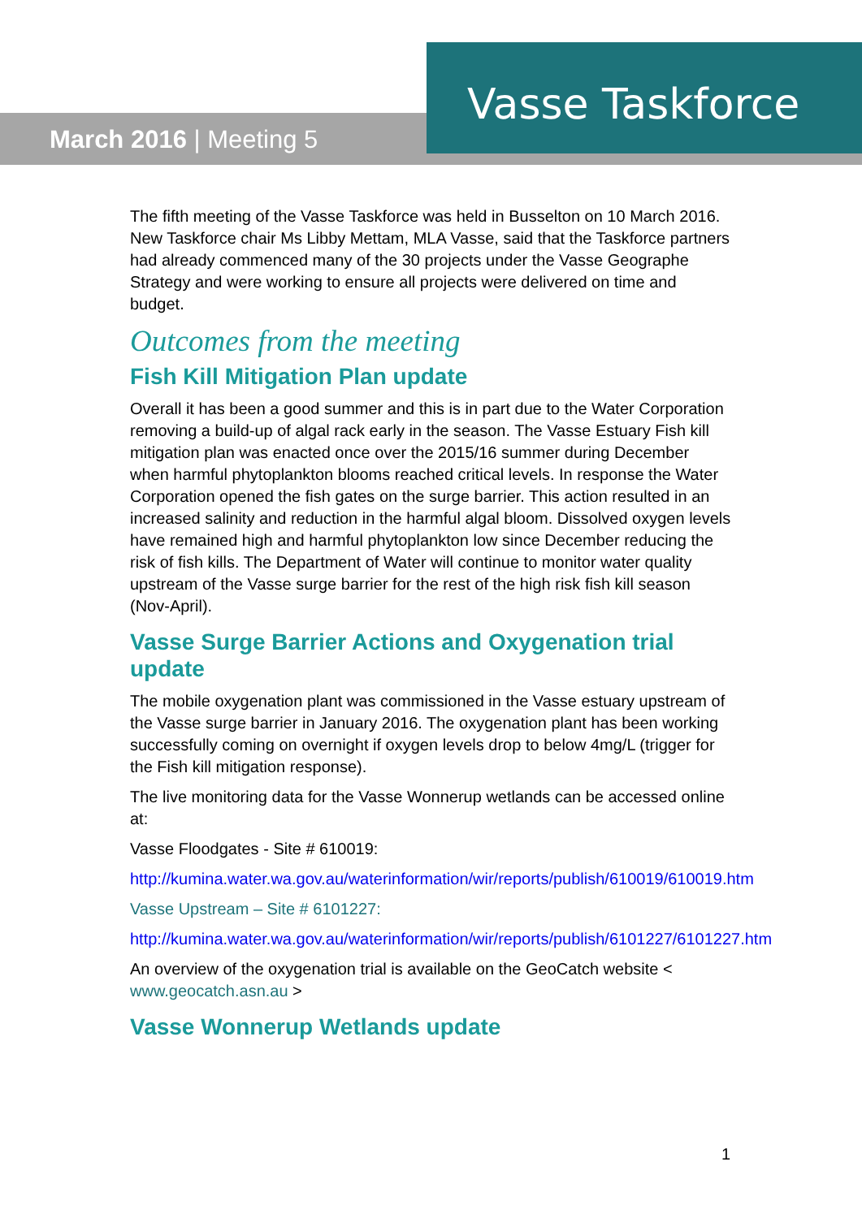March 2016 | Meeting 5
Vasse Taskforce
The fifth meeting of the Vasse Taskforce was held in Busselton on 10 March 2016. New Taskforce chair Ms Libby Mettam, MLA Vasse, said that the Taskforce partners had already commenced many of the 30 projects under the Vasse Geographe Strategy and were working to ensure all projects were delivered on time and budget.
Outcomes from the meeting
Fish Kill Mitigation Plan update
Overall it has been a good summer and this is in part due to the Water Corporation removing a build-up of algal rack early in the season. The Vasse Estuary Fish kill mitigation plan was enacted once over the 2015/16 summer during December when harmful phytoplankton blooms reached critical levels. In response the Water Corporation opened the fish gates on the surge barrier. This action resulted in an increased salinity and reduction in the harmful algal bloom. Dissolved oxygen levels have remained high and harmful phytoplankton low since December reducing the risk of fish kills. The Department of Water will continue to monitor water quality upstream of the Vasse surge barrier for the rest of the high risk fish kill season (Nov-April).
Vasse Surge Barrier Actions and Oxygenation trial update
The mobile oxygenation plant was commissioned in the Vasse estuary upstream of the Vasse surge barrier in January 2016. The oxygenation plant has been working successfully coming on overnight if oxygen levels drop to below 4mg/L (trigger for the Fish kill mitigation response).
The live monitoring data for the Vasse Wonnerup wetlands can be accessed online at:
Vasse Floodgates - Site # 610019:
http://kumina.water.wa.gov.au/waterinformation/wir/reports/publish/610019/610019.htm
Vasse Upstream – Site # 6101227:
http://kumina.water.wa.gov.au/waterinformation/wir/reports/publish/6101227/6101227.htm
An overview of the oxygenation trial is available on the GeoCatch website < www.geocatch.asn.au >
Vasse Wonnerup Wetlands update
1